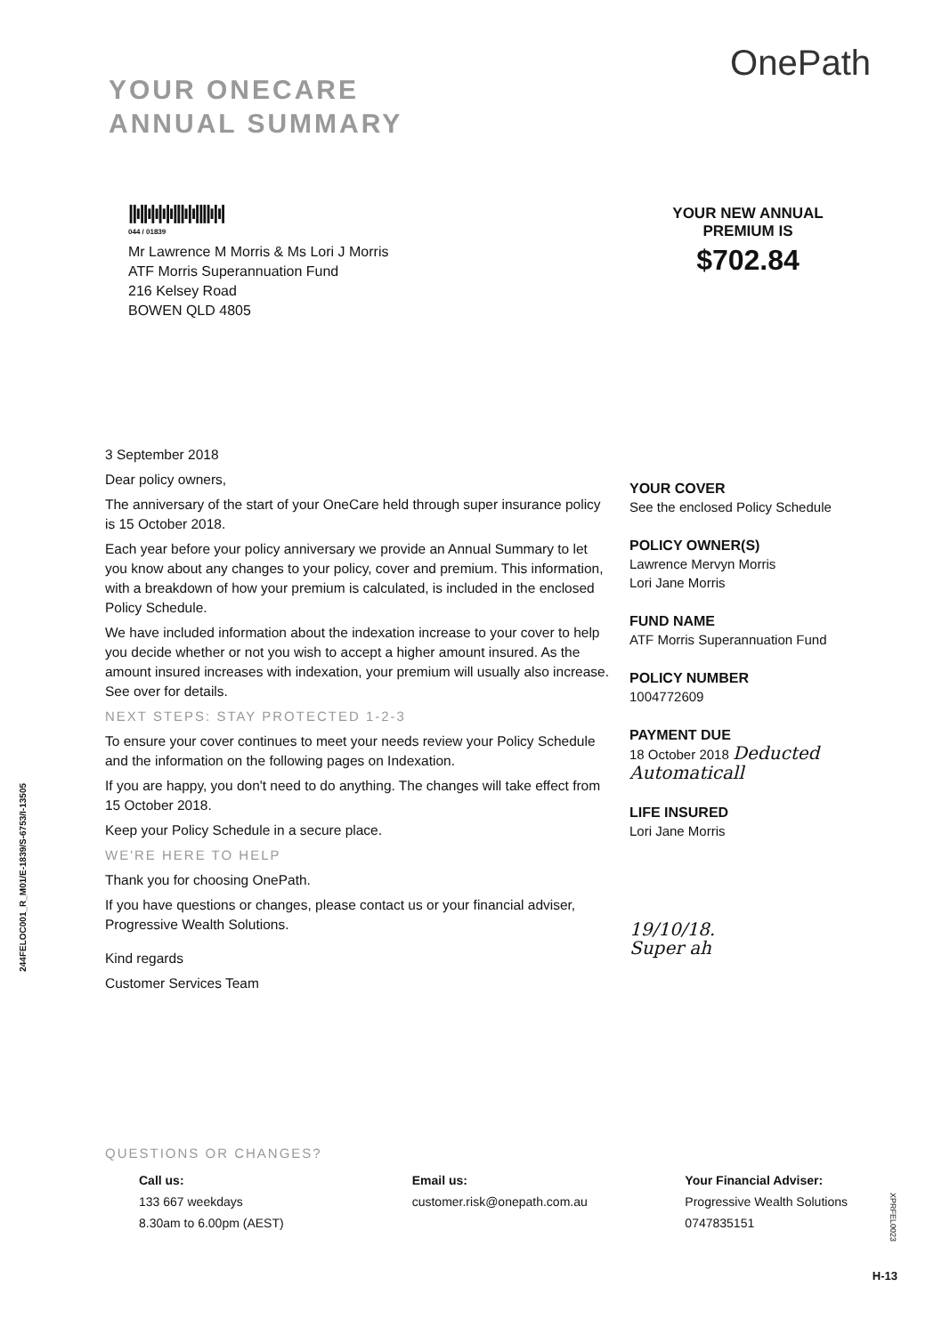OnePath
YOUR ONECARE
ANNUAL SUMMARY
||ı||ı|ı|ı|ı|||ı|ı||||ı|ı|
044 / 01839
Mr Lawrence M Morris & Ms Lori J Morris
ATF Morris Superannuation Fund
216 Kelsey Road
BOWEN QLD 4805
YOUR NEW ANNUAL
PREMIUM IS
$702.84
3 September 2018
Dear policy owners,
The anniversary of the start of your OneCare held through super insurance policy is 15 October 2018.
Each year before your policy anniversary we provide an Annual Summary to let you know about any changes to your policy, cover and premium. This information, with a breakdown of how your premium is calculated, is included in the enclosed Policy Schedule.
We have included information about the indexation increase to your cover to help you decide whether or not you wish to accept a higher amount insured. As the amount insured increases with indexation, your premium will usually also increase. See over for details.
NEXT STEPS: STAY PROTECTED 1-2-3
To ensure your cover continues to meet your needs review your Policy Schedule and the information on the following pages on Indexation.
If you are happy, you don't need to do anything. The changes will take effect from 15 October 2018.
Keep your Policy Schedule in a secure place.
WE'RE HERE TO HELP
Thank you for choosing OnePath.
If you have questions or changes, please contact us or your financial adviser, Progressive Wealth Solutions.
Kind regards
Customer Services Team
YOUR COVER
See the enclosed Policy Schedule
POLICY OWNER(S)
Lawrence Mervyn Morris
Lori Jane Morris
FUND NAME
ATF Morris Superannuation Fund
POLICY NUMBER
1004772609
PAYMENT DUE
18 October 2018 Deducted Automaticall
LIFE INSURED
Lori Jane Morris
19/10/18.
Super ah
244FELOC001_R_M01/E-1839/S-6753/I-13505
QUESTIONS OR CHANGES?
Call us:
133 667 weekdays
8.30am to 6.00pm (AEST)
Email us:
customer.risk@onepath.com.au
Your Financial Adviser:
Progressive Wealth Solutions
0747835151
XPRFEL0023
H-13